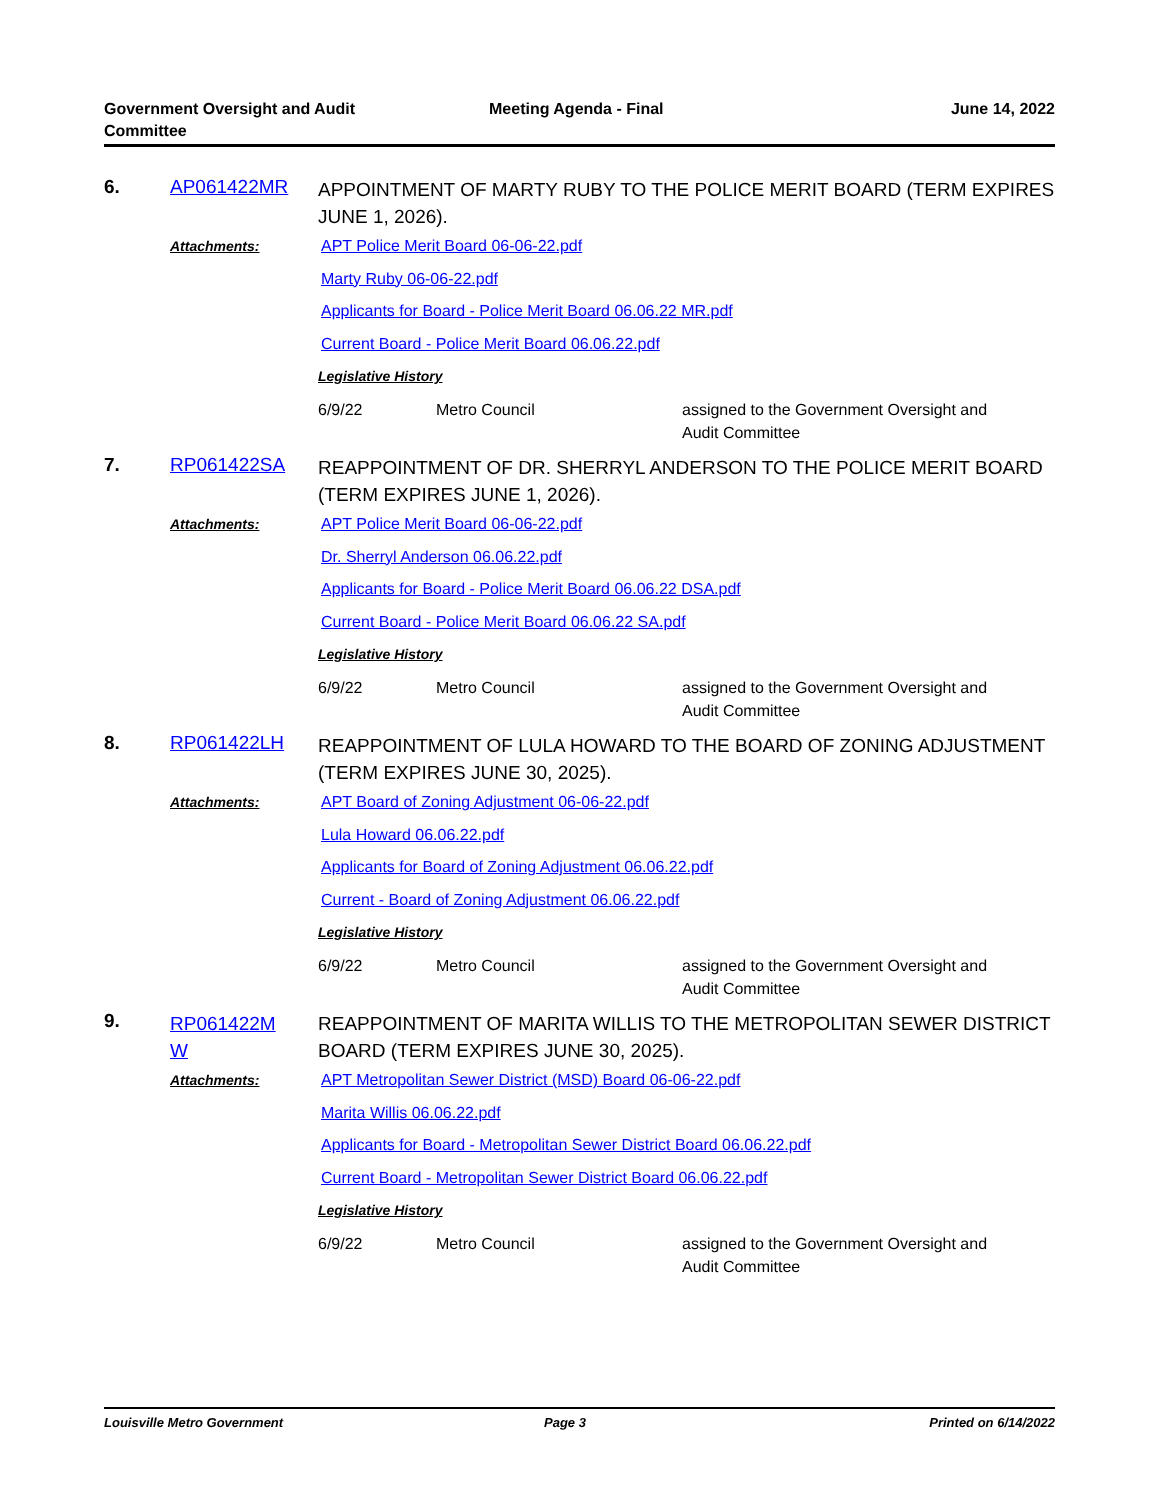Government Oversight and Audit
Committee
Meeting Agenda - Final June 14, 2022
| 6. | AP061422MR | APPOINTMENT OF MARTY RUBY TO THE POLICE MERIT BOARD (TERM EXPIRES JUNE 1, 2026). |
| | Attachments: | APT Police Merit Board 06-06-22.pdf Marty Ruby 06-06-22.pdf Applicants for Board - Police Merit Board 06.06.22 MR.pdf Current Board - Police Merit Board 06.06.22.pdf Legislative History 6/9/22 Metro Council assigned to the Government Oversight and Audit Committee |
| 7. | RP061422SA | REAPPOINTMENT OF DR. SHERRYL ANDERSON TO THE POLICE MERIT BOARD (TERM EXPIRES JUNE 1, 2026). |
| | Attachments: | APT Police Merit Board 06-06-22.pdf Dr. Sherryl Anderson 06.06.22.pdf Applicants for Board - Police Merit Board 06.06.22 DSA.pdf Current Board - Police Merit Board 06.06.22 SA.pdf Legislative History 6/9/22 Metro Council assigned to the Government Oversight and Audit Committee |
| 8. | RP061422LH | REAPPOINTMENT OF LULA HOWARD TO THE BOARD OF ZONING ADJUSTMENT (TERM EXPIRES JUNE 30, 2025). |
| | Attachments: | APT Board of Zoning Adjustment 06-06-22.pdf Lula Howard 06.06.22.pdf Applicants for Board of Zoning Adjustment 06.06.22.pdf Current - Board of Zoning Adjustment 06.06.22.pdf Legislative History 6/9/22 Metro Council assigned to the Government Oversight and Audit Committee |
| 9. | RP061422M W | REAPPOINTMENT OF MARITA WILLIS TO THE METROPOLITAN SEWER DISTRICT BOARD (TERM EXPIRES JUNE 30, 2025). |
| | Attachments: | APT Metropolitan Sewer District (MSD) Board 06-06-22.pdf Marita Willis 06.06.22.pdf Applicants for Board - Metropolitan Sewer District Board 06.06.22.pdf Current Board - Metropolitan Sewer District Board 06.06.22.pdf Legislative History 6/9/22 Metro Council assigned to the Government Oversight and Audit Committee |
Louisville Metro Government Page 3 Printed on 6/14/2022